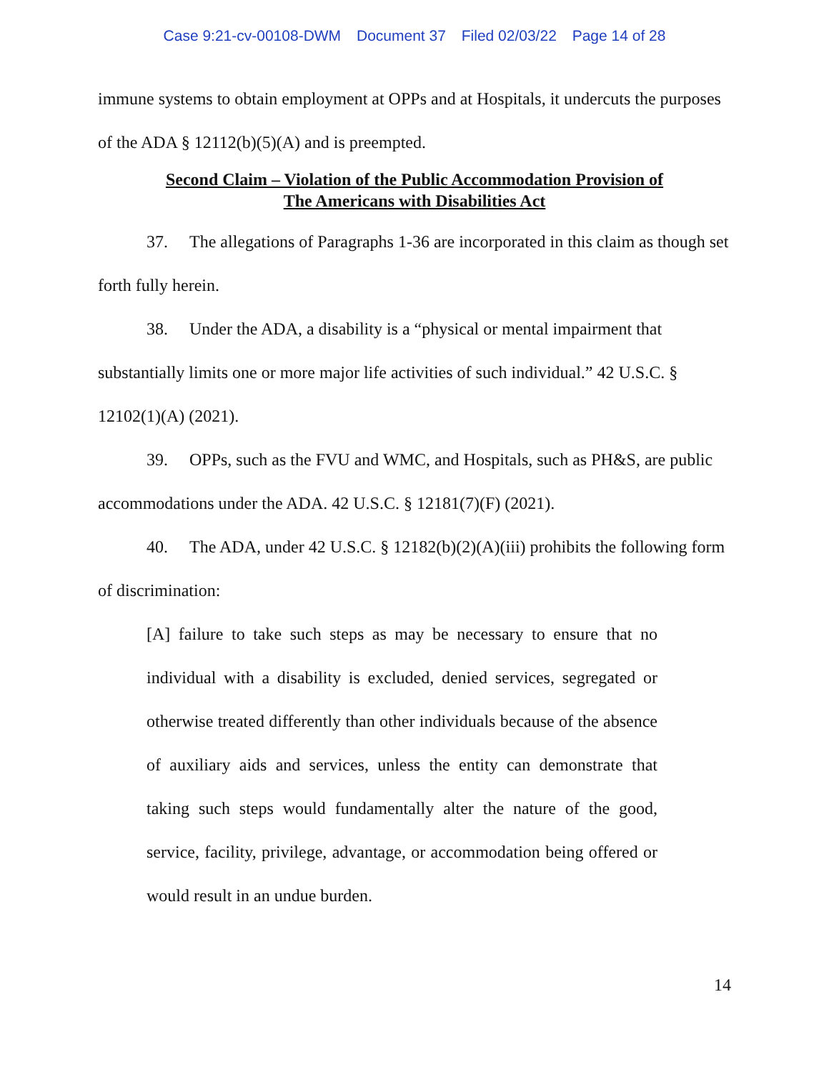Case 9:21-cv-00108-DWM Document 37 Filed 02/03/22 Page 14 of 28
immune systems to obtain employment at OPPs and at Hospitals, it undercuts the purposes of the ADA § 12112(b)(5)(A) and is preempted.
Second Claim – Violation of the Public Accommodation Provision of
The Americans with Disabilities Act
37. The allegations of Paragraphs 1-36 are incorporated in this claim as though set forth fully herein.
38. Under the ADA, a disability is a “physical or mental impairment that substantially limits one or more major life activities of such individual.” 42 U.S.C. § 12102(1)(A) (2021).
39. OPPs, such as the FVU and WMC, and Hospitals, such as PH&S, are public accommodations under the ADA. 42 U.S.C. § 12181(7)(F) (2021).
40. The ADA, under 42 U.S.C. § 12182(b)(2)(A)(iii) prohibits the following form of discrimination:
[A] failure to take such steps as may be necessary to ensure that no individual with a disability is excluded, denied services, segregated or otherwise treated differently than other individuals because of the absence of auxiliary aids and services, unless the entity can demonstrate that taking such steps would fundamentally alter the nature of the good, service, facility, privilege, advantage, or accommodation being offered or would result in an undue burden.
14